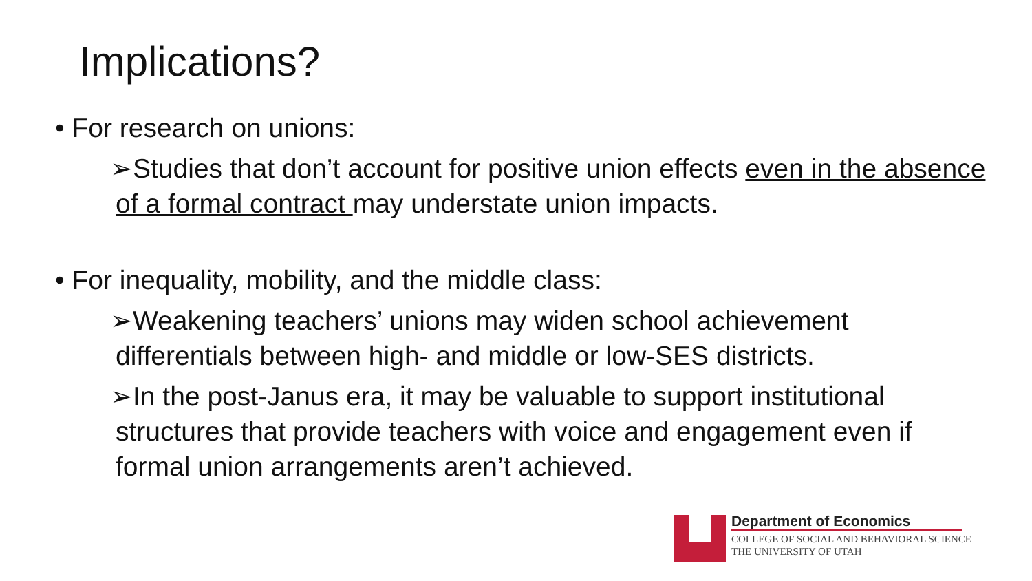Implications?
• For research on unions:
➢Studies that don’t account for positive union effects even in the absence of a formal contract may understate union impacts.
• For inequality, mobility, and the middle class:
➢Weakening teachers’ unions may widen school achievement differentials between high- and middle or low-SES districts.
➢In the post-Janus era, it may be valuable to support institutional structures that provide teachers with voice and engagement even if formal union arrangements aren’t achieved.
Department of Economics
COLLEGE OF SOCIAL AND BEHAVIORAL SCIENCE
THE UNIVERSITY OF UTAH